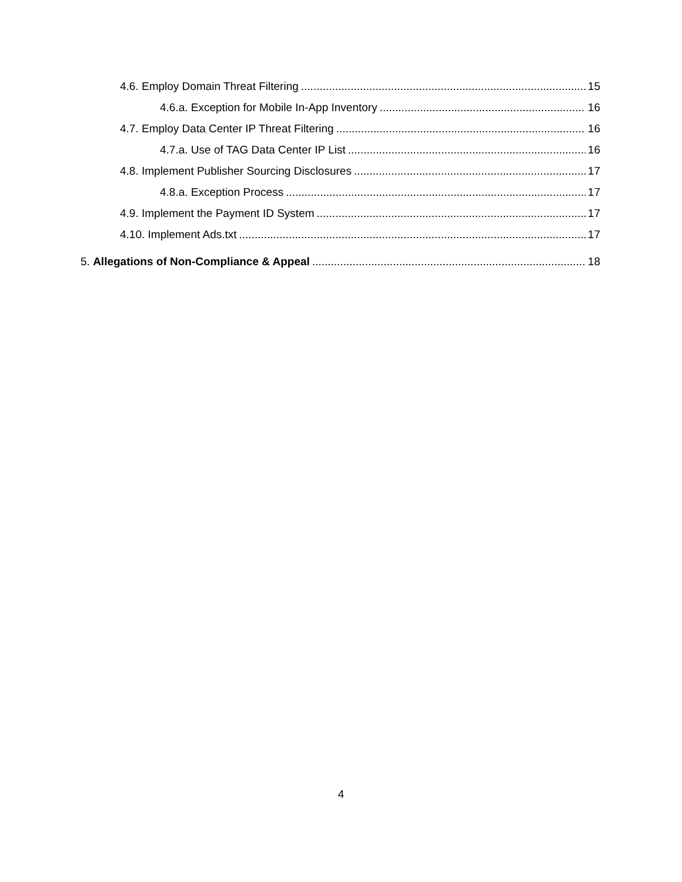4.6. Employ Domain Threat Filtering 15
4.6.a. Exception for Mobile In-App Inventory 16
4.7. Employ Data Center IP Threat Filtering 16
4.7.a. Use of TAG Data Center IP List 16
4.8. Implement Publisher Sourcing Disclosures 17
4.8.a. Exception Process 17
4.9. Implement the Payment ID System 17
4.10. Implement Ads.txt 17
5. Allegations of Non-Compliance & Appeal 18
4